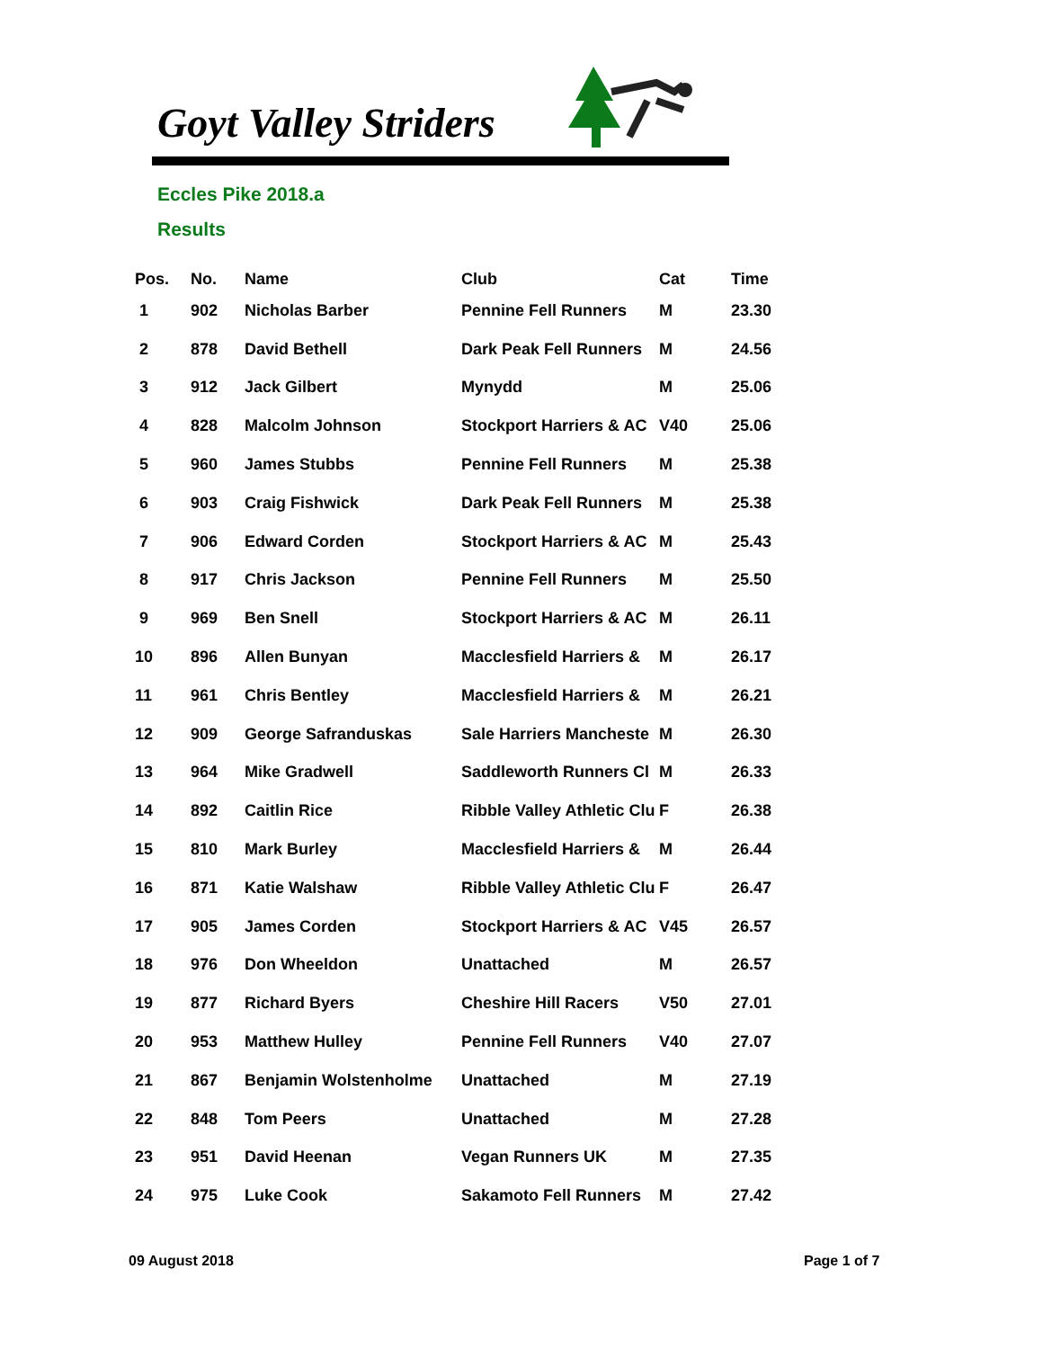Goyt Valley Striders
Eccles Pike 2018.a
Results
| Pos. | No. | Name | Club | Cat | Time |
| --- | --- | --- | --- | --- | --- |
| 1 | 902 | Nicholas Barber | Pennine Fell Runners | M | 23.30 |
| 2 | 878 | David Bethell | Dark Peak Fell Runners | M | 24.56 |
| 3 | 912 | Jack Gilbert | Mynydd | M | 25.06 |
| 4 | 828 | Malcolm Johnson | Stockport Harriers & AC | V40 | 25.06 |
| 5 | 960 | James Stubbs | Pennine Fell Runners | M | 25.38 |
| 6 | 903 | Craig Fishwick | Dark Peak Fell Runners | M | 25.38 |
| 7 | 906 | Edward Corden | Stockport Harriers & AC | M | 25.43 |
| 8 | 917 | Chris Jackson | Pennine Fell Runners | M | 25.50 |
| 9 | 969 | Ben Snell | Stockport Harriers & AC | M | 26.11 |
| 10 | 896 | Allen Bunyan | Macclesfield Harriers & | M | 26.17 |
| 11 | 961 | Chris Bentley | Macclesfield Harriers & | M | 26.21 |
| 12 | 909 | George Safranduskas | Sale Harriers Mancheste | M | 26.30 |
| 13 | 964 | Mike Gradwell | Saddleworth Runners Cl | M | 26.33 |
| 14 | 892 | Caitlin Rice | Ribble Valley Athletic Clu | F | 26.38 |
| 15 | 810 | Mark Burley | Macclesfield Harriers & | M | 26.44 |
| 16 | 871 | Katie Walshaw | Ribble Valley Athletic Clu | F | 26.47 |
| 17 | 905 | James Corden | Stockport Harriers & AC | V45 | 26.57 |
| 18 | 976 | Don Wheeldon | Unattached | M | 26.57 |
| 19 | 877 | Richard Byers | Cheshire Hill Racers | V50 | 27.01 |
| 20 | 953 | Matthew Hulley | Pennine Fell Runners | V40 | 27.07 |
| 21 | 867 | Benjamin Wolstenholme | Unattached | M | 27.19 |
| 22 | 848 | Tom Peers | Unattached | M | 27.28 |
| 23 | 951 | David Heenan | Vegan Runners UK | M | 27.35 |
| 24 | 975 | Luke Cook | Sakamoto Fell Runners | M | 27.42 |
09 August 2018 Page 1 of 7